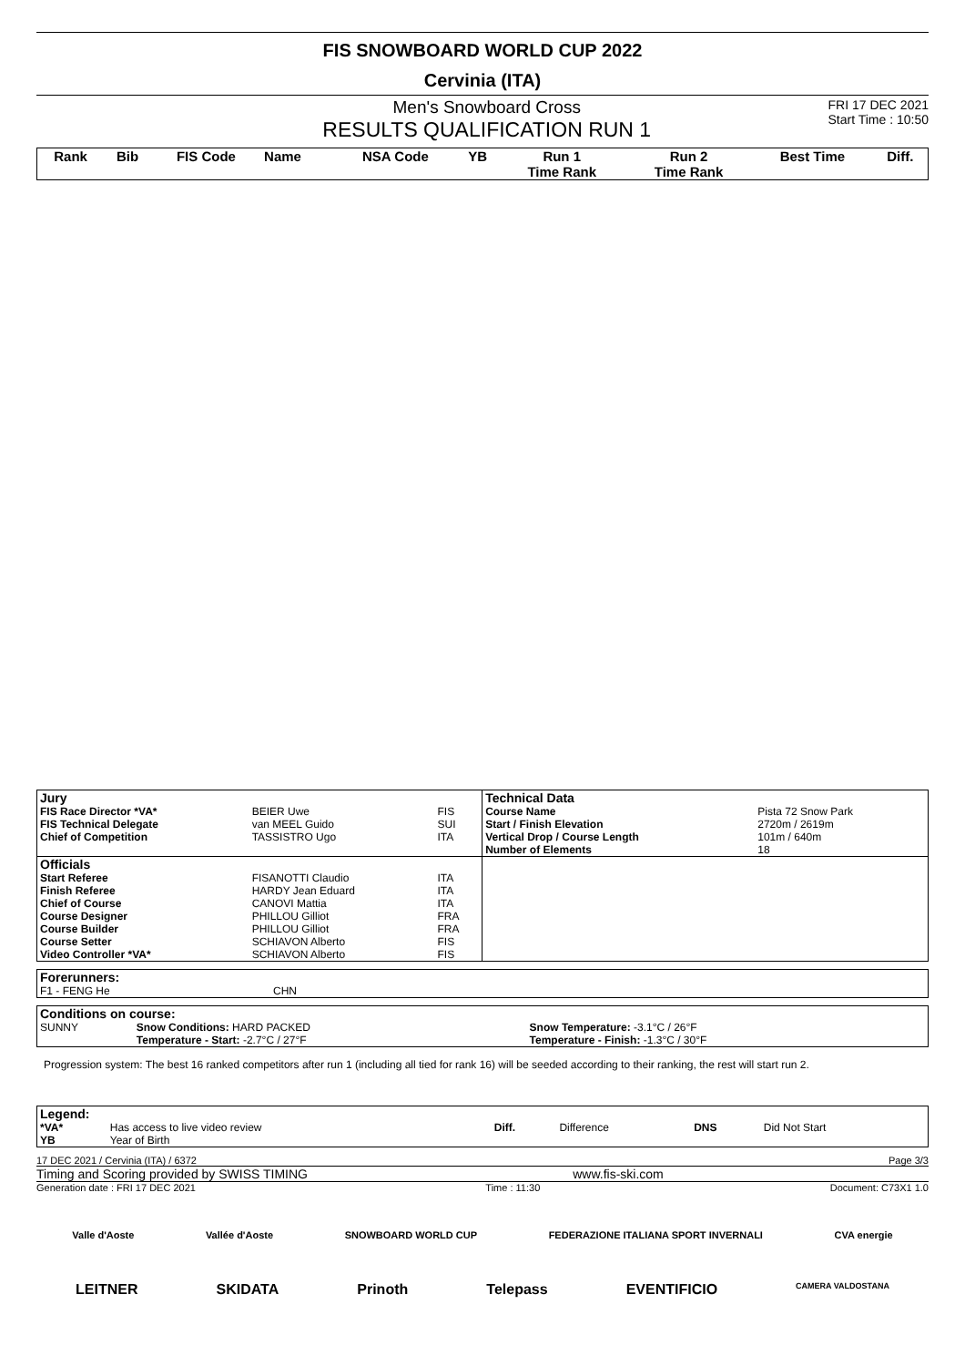FIS SNOWBOARD WORLD CUP 2022
Cervinia (ITA)
Men's Snowboard Cross
RESULTS QUALIFICATION RUN 1
FRI 17 DEC 2021
Start Time : 10:50
| Rank | Bib | FIS Code | Name | NSA Code | YB | Run 1 Time Rank | Run 2 Time Rank | Best Time | Diff. |
| --- | --- | --- | --- | --- | --- | --- | --- | --- | --- |
| Jury | | | Technical Data | |
| FIS Race Director *VA* | BEIER Uwe | FIS | Course Name | Pista 72 Snow Park |
| FIS Technical Delegate | van MEEL Guido | SUI | Start / Finish Elevation | 2720m / 2619m |
| Chief of Competition | TASSISTRO Ugo | ITA | Vertical Drop / Course Length | 101m / 640m |
| | | | Number of Elements | 18 |
| Officials | | | | |
| Start Referee | FISANOTTI Claudio | ITA | | |
| Finish Referee | HARDY Jean Eduard | ITA | | |
| Chief of Course | CANOVI Mattia | ITA | | |
| Course Designer | PHILLOU Gilliot | FRA | | |
| Course Builder | PHILLOU Gilliot | FRA | | |
| Course Setter | SCHIAVON Alberto | FIS | | |
| Video Controller *VA* | SCHIAVON Alberto | FIS | | |
| Forerunners: | |
| F1 - FENG He | CHN |
| Conditions on course: | | |
| SUNNY | Snow Conditions: HARD PACKED Temperature - Start: -2.7°C / 27°F | Snow Temperature: -3.1°C / 26°F Temperature - Finish: -1.3°C / 30°F |
Progression system: The best 16 ranked competitors after run 1 (including all tied for rank 16) will be seeded according to their ranking, the rest will start run 2.
| Legend: | | | | | |
| *VA* | Has access to live video review | Diff. | Difference | DNS | Did Not Start |
| YB | Year of Birth | | | | |
17 DEC 2021 / Cervinia (ITA) / 6372 Page 3/3
Timing and Scoring provided by SWISS TIMING www.fis-ski.com
Generation date : FRI 17 DEC 2021 Time : 11:30 Document: C73X1 1.0
Valle d'Aoste Vallée d'Aoste SNOWBOARD WORLD CUP FEDERAZIONE ITALIANA SPORT INVERNALI CVA energie
LEITNER SKIDATA Prinoth Telepass EVENTIFICIO CAMERA VALDOSTANA